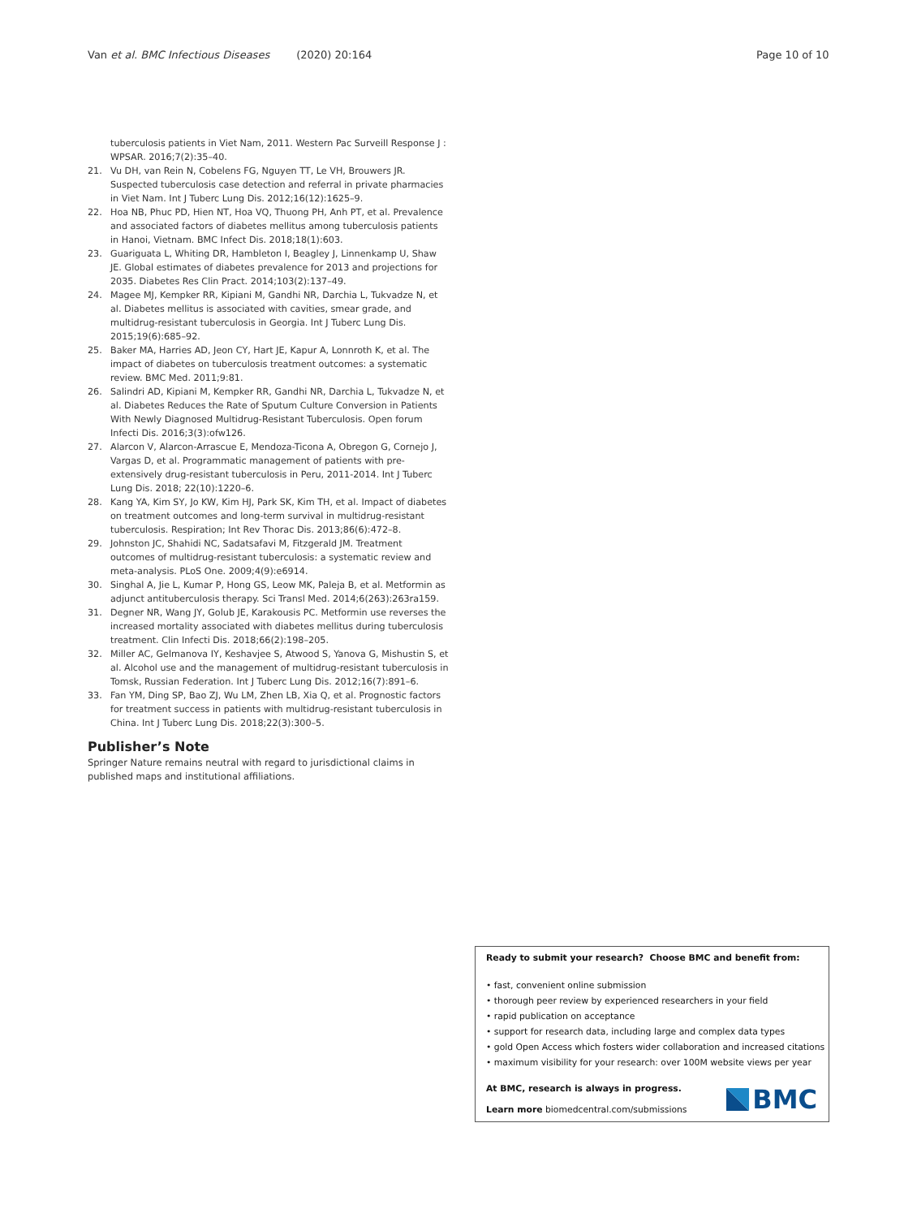Van et al. BMC Infectious Diseases (2020) 20:164
Page 10 of 10
tuberculosis patients in Viet Nam, 2011. Western Pac Surveill Response J : WPSAR. 2016;7(2):35–40.
21. Vu DH, van Rein N, Cobelens FG, Nguyen TT, Le VH, Brouwers JR. Suspected tuberculosis case detection and referral in private pharmacies in Viet Nam. Int J Tuberc Lung Dis. 2012;16(12):1625–9.
22. Hoa NB, Phuc PD, Hien NT, Hoa VQ, Thuong PH, Anh PT, et al. Prevalence and associated factors of diabetes mellitus among tuberculosis patients in Hanoi, Vietnam. BMC Infect Dis. 2018;18(1):603.
23. Guariguata L, Whiting DR, Hambleton I, Beagley J, Linnenkamp U, Shaw JE. Global estimates of diabetes prevalence for 2013 and projections for 2035. Diabetes Res Clin Pract. 2014;103(2):137–49.
24. Magee MJ, Kempker RR, Kipiani M, Gandhi NR, Darchia L, Tukvadze N, et al. Diabetes mellitus is associated with cavities, smear grade, and multidrug-resistant tuberculosis in Georgia. Int J Tuberc Lung Dis. 2015;19(6):685–92.
25. Baker MA, Harries AD, Jeon CY, Hart JE, Kapur A, Lonnroth K, et al. The impact of diabetes on tuberculosis treatment outcomes: a systematic review. BMC Med. 2011;9:81.
26. Salindri AD, Kipiani M, Kempker RR, Gandhi NR, Darchia L, Tukvadze N, et al. Diabetes Reduces the Rate of Sputum Culture Conversion in Patients With Newly Diagnosed Multidrug-Resistant Tuberculosis. Open forum Infecti Dis. 2016;3(3):ofw126.
27. Alarcon V, Alarcon-Arrascue E, Mendoza-Ticona A, Obregon G, Cornejo J, Vargas D, et al. Programmatic management of patients with pre-extensively drug-resistant tuberculosis in Peru, 2011-2014. Int J Tuberc Lung Dis. 2018; 22(10):1220–6.
28. Kang YA, Kim SY, Jo KW, Kim HJ, Park SK, Kim TH, et al. Impact of diabetes on treatment outcomes and long-term survival in multidrug-resistant tuberculosis. Respiration; Int Rev Thorac Dis. 2013;86(6):472–8.
29. Johnston JC, Shahidi NC, Sadatsafavi M, Fitzgerald JM. Treatment outcomes of multidrug-resistant tuberculosis: a systematic review and meta-analysis. PLoS One. 2009;4(9):e6914.
30. Singhal A, Jie L, Kumar P, Hong GS, Leow MK, Paleja B, et al. Metformin as adjunct antituberculosis therapy. Sci Transl Med. 2014;6(263):263ra159.
31. Degner NR, Wang JY, Golub JE, Karakousis PC. Metformin use reverses the increased mortality associated with diabetes mellitus during tuberculosis treatment. Clin Infecti Dis. 2018;66(2):198–205.
32. Miller AC, Gelmanova IY, Keshavjee S, Atwood S, Yanova G, Mishustin S, et al. Alcohol use and the management of multidrug-resistant tuberculosis in Tomsk, Russian Federation. Int J Tuberc Lung Dis. 2012;16(7):891–6.
33. Fan YM, Ding SP, Bao ZJ, Wu LM, Zhen LB, Xia Q, et al. Prognostic factors for treatment success in patients with multidrug-resistant tuberculosis in China. Int J Tuberc Lung Dis. 2018;22(3):300–5.
Publisher’s Note
Springer Nature remains neutral with regard to jurisdictional claims in published maps and institutional affiliations.
Ready to submit your research? Choose BMC and benefit from:
• fast, convenient online submission
• thorough peer review by experienced researchers in your field
• rapid publication on acceptance
• support for research data, including large and complex data types
• gold Open Access which fosters wider collaboration and increased citations
• maximum visibility for your research: over 100M website views per year
At BMC, research is always in progress.
Learn more biomedcentral.com/submissions
BMC